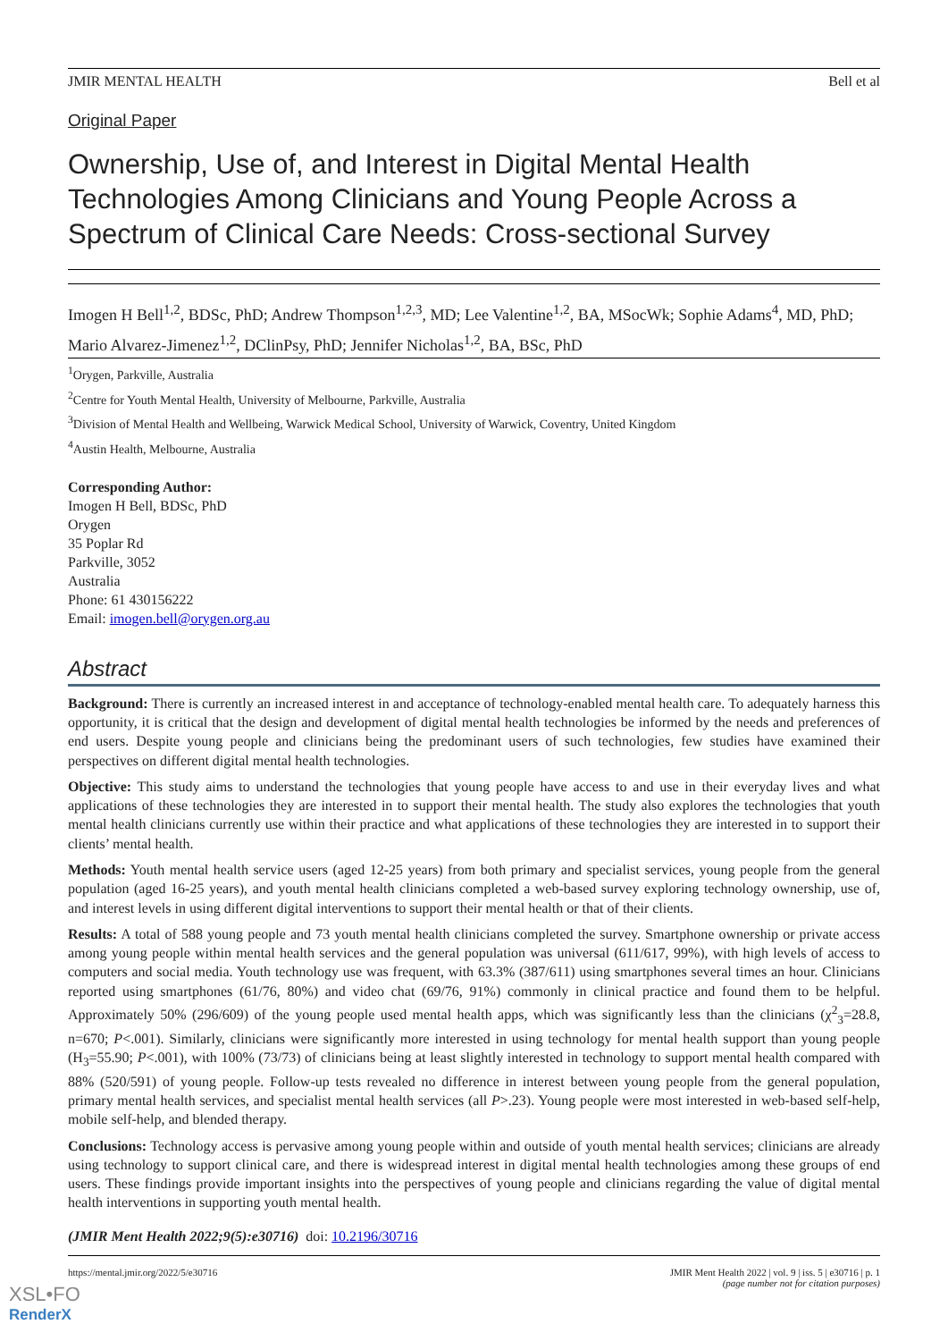JMIR MENTAL HEALTH Bell et al
Original Paper
Ownership, Use of, and Interest in Digital Mental Health Technologies Among Clinicians and Young People Across a Spectrum of Clinical Care Needs: Cross-sectional Survey
Imogen H Bell<sup>1,2</sup>, BDSc, PhD; Andrew Thompson<sup>1,2,3</sup>, MD; Lee Valentine<sup>1,2</sup>, BA, MSocWk; Sophie Adams<sup>4</sup>, MD, PhD; Mario Alvarez-Jimenez<sup>1,2</sup>, DClinPsy, PhD; Jennifer Nicholas<sup>1,2</sup>, BA, BSc, PhD
<sup>1</sup> Orygen, Parkville, Australia
<sup>2</sup> Centre for Youth Mental Health, University of Melbourne, Parkville, Australia
<sup>3</sup> Division of Mental Health and Wellbeing, Warwick Medical School, University of Warwick, Coventry, United Kingdom
<sup>4</sup> Austin Health, Melbourne, Australia
Corresponding Author:
Imogen H Bell, BDSc, PhD
Orygen
35 Poplar Rd
Parkville, 3052
Australia
Phone: 61 430156222
Email: imogen.bell@orygen.org.au
Abstract
Background: There is currently an increased interest in and acceptance of technology-enabled mental health care. To adequately harness this opportunity, it is critical that the design and development of digital mental health technologies be informed by the needs and preferences of end users. Despite young people and clinicians being the predominant users of such technologies, few studies have examined their perspectives on different digital mental health technologies.
Objective: This study aims to understand the technologies that young people have access to and use in their everyday lives and what applications of these technologies they are interested in to support their mental health. The study also explores the technologies that youth mental health clinicians currently use within their practice and what applications of these technologies they are interested in to support their clients’ mental health.
Methods: Youth mental health service users (aged 12-25 years) from both primary and specialist services, young people from the general population (aged 16-25 years), and youth mental health clinicians completed a web-based survey exploring technology ownership, use of, and interest levels in using different digital interventions to support their mental health or that of their clients.
Results: A total of 588 young people and 73 youth mental health clinicians completed the survey. Smartphone ownership or private access among young people within mental health services and the general population was universal (611/617, 99%), with high levels of access to computers and social media. Youth technology use was frequent, with 63.3% (387/611) using smartphones several times an hour. Clinicians reported using smartphones (61/76, 80%) and video chat (69/76, 91%) commonly in clinical practice and found them to be helpful. Approximately 50% (296/609) of the young people used mental health apps, which was significantly less than the clinicians (χ<sup>2</sup><sub>3</sub>=28.8, n=670; P<.001). Similarly, clinicians were significantly more interested in using technology for mental health support than young people (H<sub>3</sub>=55.90; P<.001), with 100% (73/73) of clinicians being at least slightly interested in technology to support mental health compared with 88% (520/591) of young people. Follow-up tests revealed no difference in interest between young people from the general population, primary mental health services, and specialist mental health services (all P>.23). Young people were most interested in web-based self-help, mobile self-help, and blended therapy.
Conclusions: Technology access is pervasive among young people within and outside of youth mental health services; clinicians are already using technology to support clinical care, and there is widespread interest in digital mental health technologies among these groups of end users. These findings provide important insights into the perspectives of young people and clinicians regarding the value of digital mental health interventions in supporting youth mental health.
(JMIR Ment Health 2022;9(5):e30716) doi: 10.2196/30716
https://mental.jmir.org/2022/5/e30716 JMIR Ment Health 2022 | vol. 9 | iss. 5 | e30716 | p. 1
(page number not for citation purposes)
XSL•FO
RenderX